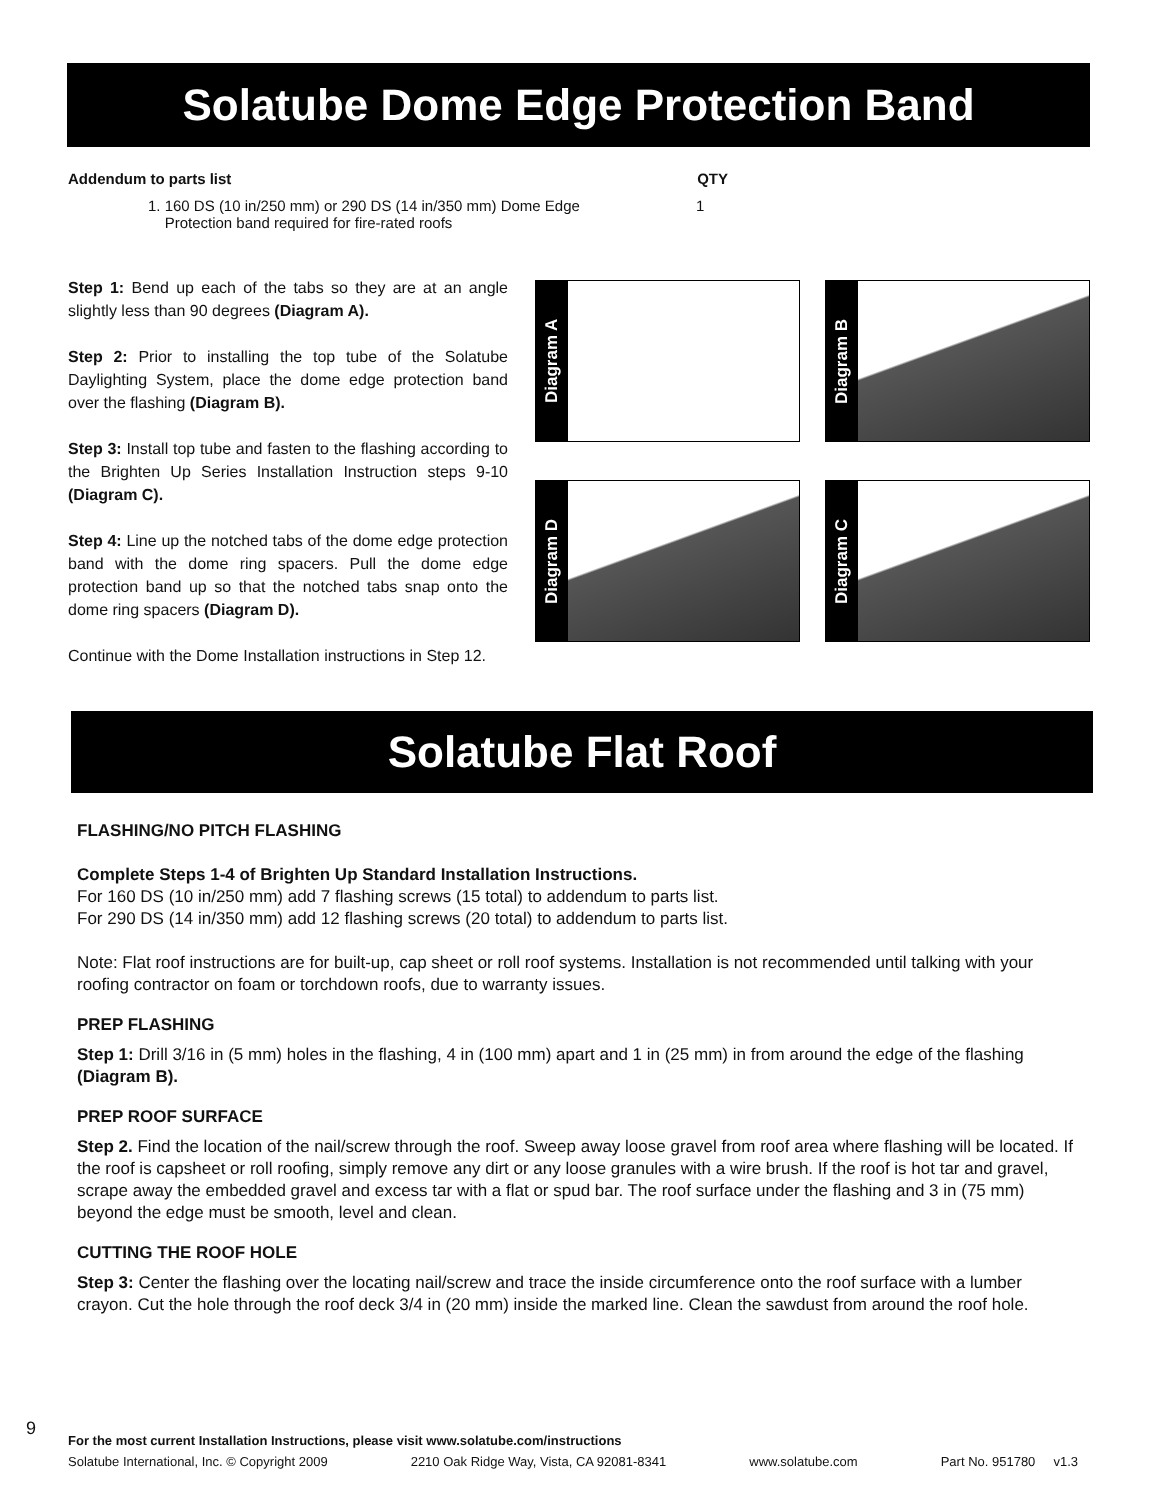Solatube Dome Edge Protection Band
Addendum to parts list QTY
1. 160 DS (10 in/250 mm) or 290 DS (14 in/350 mm) Dome Edge
Protection band required for fire-rated roofs 1
Step 1: Bend up each of the tabs so they are at an angle slightly less than 90 degrees (Diagram A).
Step 2: Prior to installing the top tube of the Solatube Daylighting System, place the dome edge protection band over the flashing (Diagram B).
Step 3: Install top tube and fasten to the flashing according to the Brighten Up Series Installation Instruction steps 9-10 (Diagram C).
Step 4: Line up the notched tabs of the dome edge protection band with the dome ring spacers. Pull the dome edge protection band up so that the notched tabs snap onto the dome ring spacers (Diagram D).
Continue with the Dome Installation instructions in Step 12.
Diagram A
Diagram B
Diagram D
Diagram C
Solatube Flat Roof
FLASHING/NO PITCH FLASHING
Complete Steps 1-4 of Brighten Up Standard Installation Instructions.
For 160 DS (10 in/250 mm) add 7 flashing screws (15 total) to addendum to parts list.
For 290 DS (14 in/350 mm) add 12 flashing screws (20 total) to addendum to parts list.
Note: Flat roof instructions are for built-up, cap sheet or roll roof systems. Installation is not recommended until talking with your roofing contractor on foam or torchdown roofs, due to warranty issues.
PREP FLASHING
Step 1: Drill 3/16 in (5 mm) holes in the flashing, 4 in (100 mm) apart and 1 in (25 mm) in from around the edge of the flashing (Diagram B).
PREP ROOF SURFACE
Step 2. Find the location of the nail/screw through the roof. Sweep away loose gravel from roof area where flashing will be located. If the roof is capsheet or roll roofing, simply remove any dirt or any loose granules with a wire brush. If the roof is hot tar and gravel, scrape away the embedded gravel and excess tar with a flat or spud bar. The roof surface under the flashing and 3 in (75 mm) beyond the edge must be smooth, level and clean.
CUTTING THE ROOF HOLE
Step 3: Center the flashing over the locating nail/screw and trace the inside circumference onto the roof surface with a lumber crayon. Cut the hole through the roof deck 3/4 in (20 mm) inside the marked line. Clean the sawdust from around the roof hole.
9
For the most current Installation Instructions, please visit www.solatube.com/instructions
Solatube International, Inc. © Copyright 2009 2210 Oak Ridge Way, Vista, CA 92081-8341 www.solatube.com Part No. 951780 v1.3